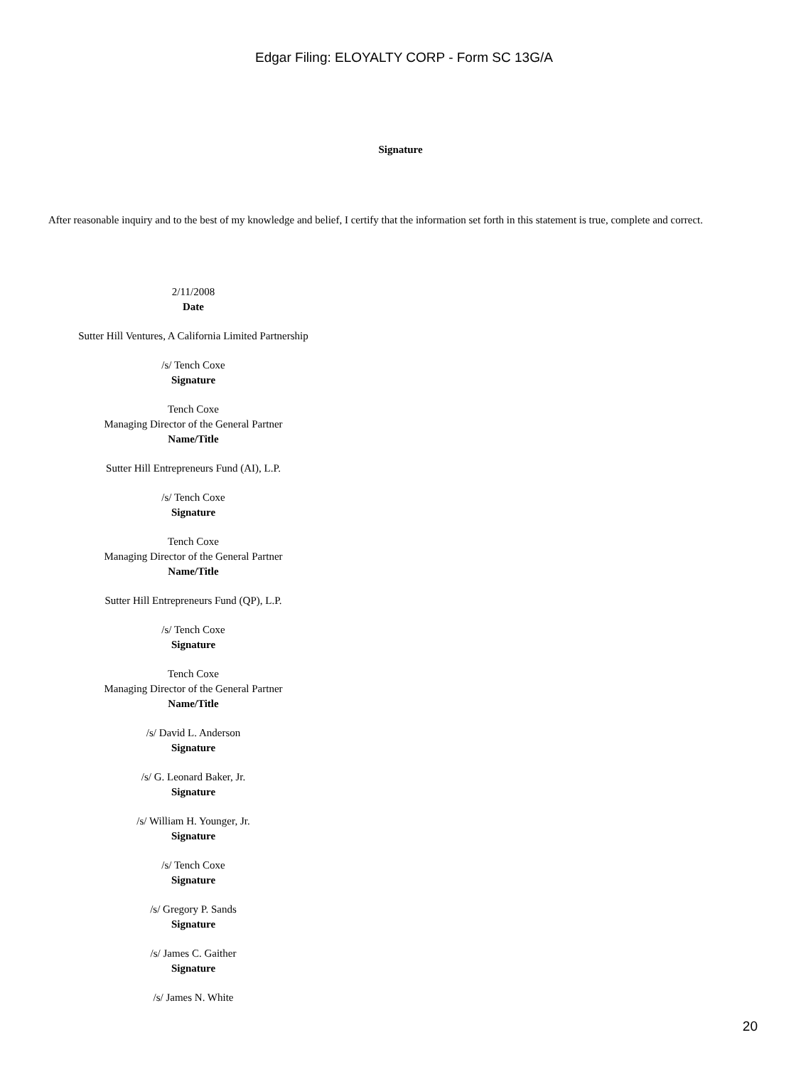Edgar Filing: ELOYALTY CORP - Form SC 13G/A
Signature
After reasonable inquiry and to the best of my knowledge and belief, I certify that the information set forth in this statement is true, complete and correct.
2/11/2008
Date
Sutter Hill Ventures, A California Limited Partnership
/s/ Tench Coxe
Signature
Tench Coxe
Managing Director of the General Partner
Name/Title
Sutter Hill Entrepreneurs Fund (AI), L.P.
/s/ Tench Coxe
Signature
Tench Coxe
Managing Director of the General Partner
Name/Title
Sutter Hill Entrepreneurs Fund (QP), L.P.
/s/ Tench Coxe
Signature
Tench Coxe
Managing Director of the General Partner
Name/Title
/s/ David L. Anderson
Signature
/s/ G. Leonard Baker, Jr.
Signature
/s/ William H. Younger, Jr.
Signature
/s/ Tench Coxe
Signature
/s/ Gregory P. Sands
Signature
/s/ James C. Gaither
Signature
/s/ James N. White
20